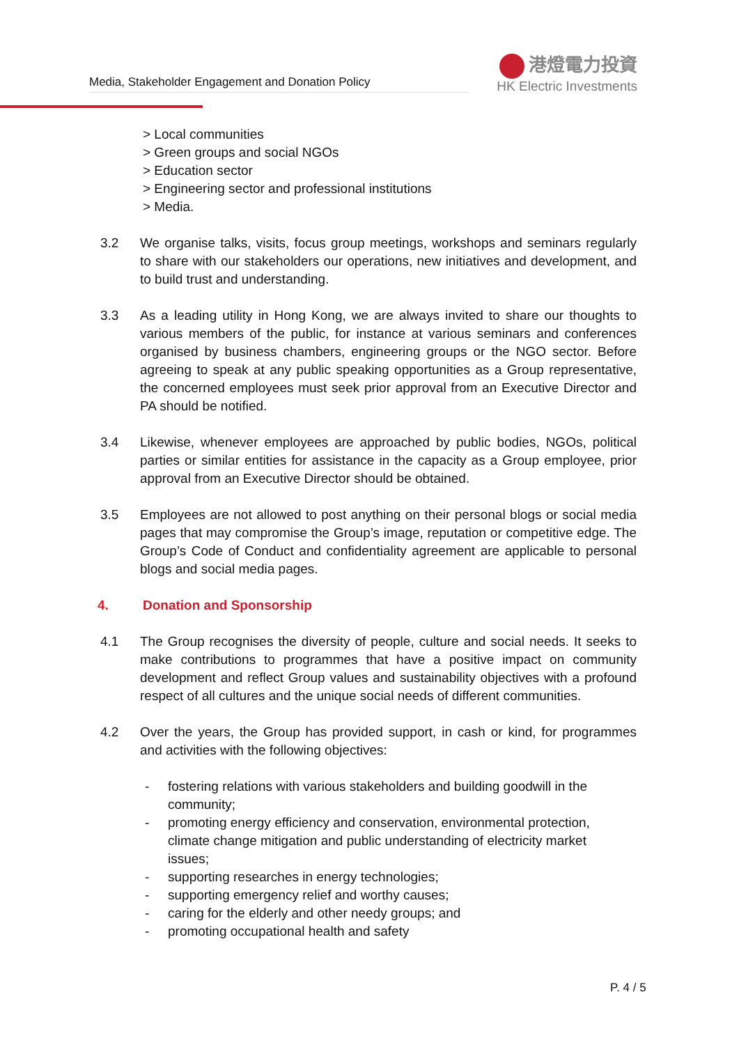Media, Stakeholder Engagement and Donation Policy
港燈電力投資
HK Electric Investments
> Local communities
> Green groups and social NGOs
> Education sector
> Engineering sector and professional institutions
> Media.
3.2 We organise talks, visits, focus group meetings, workshops and seminars regularly to share with our stakeholders our operations, new initiatives and development, and to build trust and understanding.
3.3 As a leading utility in Hong Kong, we are always invited to share our thoughts to various members of the public, for instance at various seminars and conferences organised by business chambers, engineering groups or the NGO sector. Before agreeing to speak at any public speaking opportunities as a Group representative, the concerned employees must seek prior approval from an Executive Director and PA should be notified.
3.4 Likewise, whenever employees are approached by public bodies, NGOs, political parties or similar entities for assistance in the capacity as a Group employee, prior approval from an Executive Director should be obtained.
3.5 Employees are not allowed to post anything on their personal blogs or social media pages that may compromise the Group’s image, reputation or competitive edge. The Group’s Code of Conduct and confidentiality agreement are applicable to personal blogs and social media pages.
4. Donation and Sponsorship
4.1 The Group recognises the diversity of people, culture and social needs. It seeks to make contributions to programmes that have a positive impact on community development and reflect Group values and sustainability objectives with a profound respect of all cultures and the unique social needs of different communities.
4.2 Over the years, the Group has provided support, in cash or kind, for programmes and activities with the following objectives:
- fostering relations with various stakeholders and building goodwill in the community;
- promoting energy efficiency and conservation, environmental protection, climate change mitigation and public understanding of electricity market issues;
- supporting researches in energy technologies;
- supporting emergency relief and worthy causes;
- caring for the elderly and other needy groups; and
- promoting occupational health and safety
P. 4 / 5